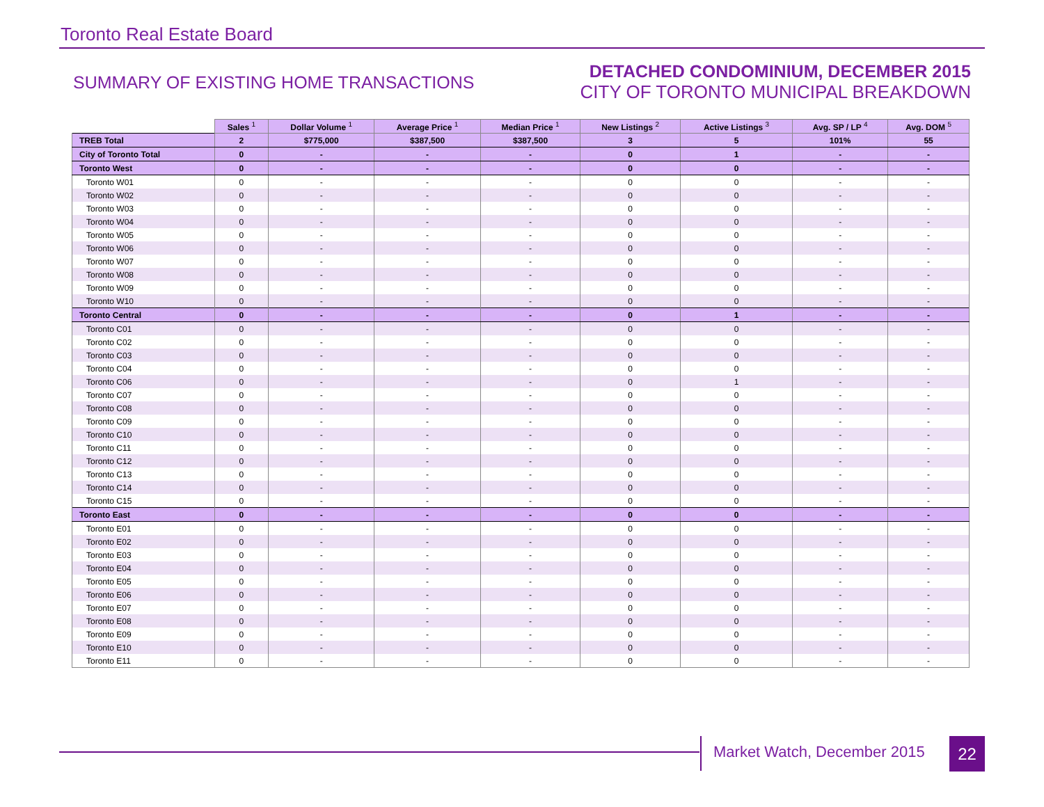Toronto Real Estate Board
SUMMARY OF EXISTING HOME TRANSACTIONS
DETACHED CONDOMINIUM, DECEMBER 2015
CITY OF TORONTO MUNICIPAL BREAKDOWN
| | Sales <sup>1</sup> | Dollar Volume <sup>1</sup> | Average Price <sup>1</sup> | Median Price <sup>1</sup> | New Listings <sup>2</sup> | Active Listings <sup>3</sup> | Avg. SP / LP <sup>4</sup> | Avg. DOM <sup>5</sup> |
| --- | --- | --- | --- | --- | --- | --- | --- | --- |
| TREB Total | 2 | $775,000 | $387,500 | $387,500 | 3 | 5 | 101% | 55 |
| City of Toronto Total | 0 | - | - | - | 0 | 1 | - | - |
| Toronto West | 0 | - | - | - | 0 | 0 | - | - |
| Toronto W01 | 0 | - | - | - | 0 | 0 | - | - |
| Toronto W02 | 0 | - | - | - | 0 | 0 | - | - |
| Toronto W03 | 0 | - | - | - | 0 | 0 | - | - |
| Toronto W04 | 0 | - | - | - | 0 | 0 | - | - |
| Toronto W05 | 0 | - | - | - | 0 | 0 | - | - |
| Toronto W06 | 0 | - | - | - | 0 | 0 | - | - |
| Toronto W07 | 0 | - | - | - | 0 | 0 | - | - |
| Toronto W08 | 0 | - | - | - | 0 | 0 | - | - |
| Toronto W09 | 0 | - | - | - | 0 | 0 | - | - |
| Toronto W10 | 0 | - | - | - | 0 | 0 | - | - |
| Toronto Central | 0 | - | - | - | 0 | 1 | - | - |
| Toronto C01 | 0 | - | - | - | 0 | 0 | - | - |
| Toronto C02 | 0 | - | - | - | 0 | 0 | - | - |
| Toronto C03 | 0 | - | - | - | 0 | 0 | - | - |
| Toronto C04 | 0 | - | - | - | 0 | 0 | - | - |
| Toronto C06 | 0 | - | - | - | 0 | 1 | - | - |
| Toronto C07 | 0 | - | - | - | 0 | 0 | - | - |
| Toronto C08 | 0 | - | - | - | 0 | 0 | - | - |
| Toronto C09 | 0 | - | - | - | 0 | 0 | - | - |
| Toronto C10 | 0 | - | - | - | 0 | 0 | - | - |
| Toronto C11 | 0 | - | - | - | 0 | 0 | - | - |
| Toronto C12 | 0 | - | - | - | 0 | 0 | - | - |
| Toronto C13 | 0 | - | - | - | 0 | 0 | - | - |
| Toronto C14 | 0 | - | - | - | 0 | 0 | - | - |
| Toronto C15 | 0 | - | - | - | 0 | 0 | - | - |
| Toronto East | 0 | - | - | - | 0 | 0 | - | - |
| Toronto E01 | 0 | - | - | - | 0 | 0 | - | - |
| Toronto E02 | 0 | - | - | - | 0 | 0 | - | - |
| Toronto E03 | 0 | - | - | - | 0 | 0 | - | - |
| Toronto E04 | 0 | - | - | - | 0 | 0 | - | - |
| Toronto E05 | 0 | - | - | - | 0 | 0 | - | - |
| Toronto E06 | 0 | - | - | - | 0 | 0 | - | - |
| Toronto E07 | 0 | - | - | - | 0 | 0 | - | - |
| Toronto E08 | 0 | - | - | - | 0 | 0 | - | - |
| Toronto E09 | 0 | - | - | - | 0 | 0 | - | - |
| Toronto E10 | 0 | - | - | - | 0 | 0 | - | - |
| Toronto E11 | 0 | - | - | - | 0 | 0 | - | - |
Market Watch, December 2015 22